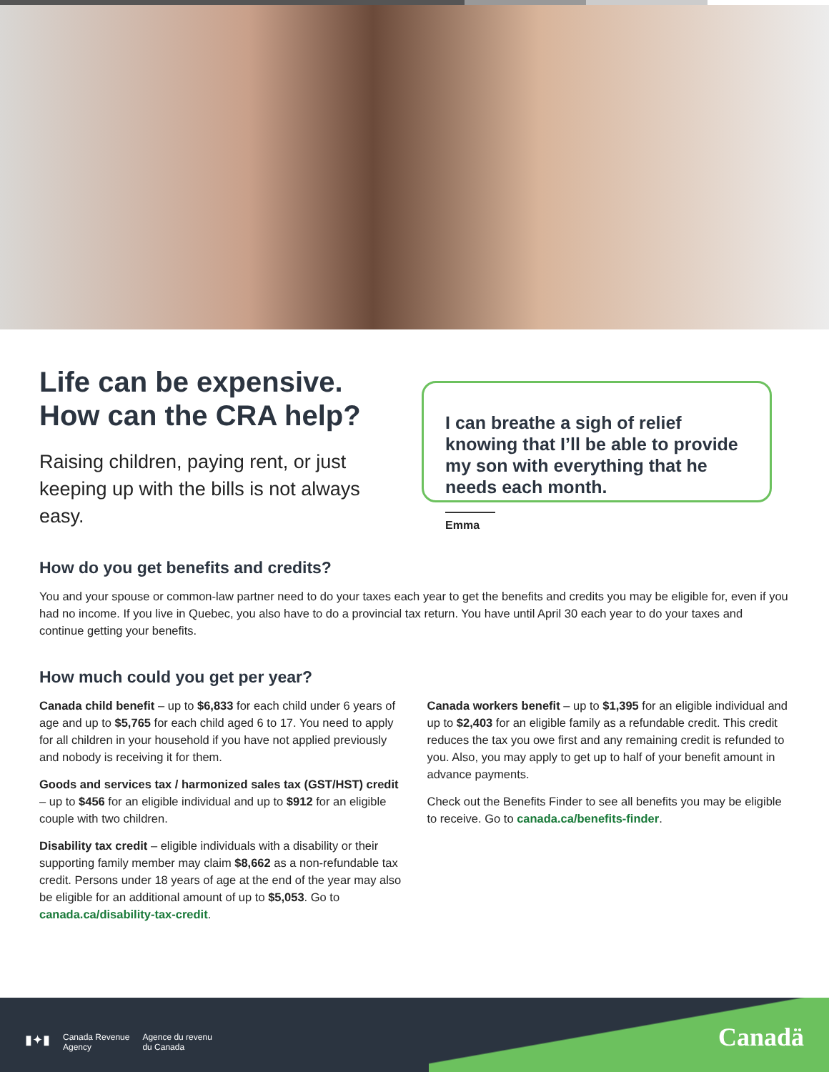Life can be expensive. How can the CRA help?
Raising children, paying rent, or just keeping up with the bills is not always easy.
I can breathe a sigh of relief knowing that I’ll be able to provide my son with everything that he needs each month.
Emma
How do you get benefits and credits?
You and your spouse or common-law partner need to do your taxes each year to get the benefits and credits you may be eligible for, even if you had no income. If you live in Quebec, you also have to do a provincial tax return. You have until April 30 each year to do your taxes and continue getting your benefits.
How much could you get per year?
Canada child benefit – up to $6,833 for each child under 6 years of age and up to $5,765 for each child aged 6 to 17. You need to apply for all children in your household if you have not applied previously and nobody is receiving it for them.
Goods and services tax / harmonized sales tax (GST/HST) credit – up to $456 for an eligible individual and up to $912 for an eligible couple with two children.
Disability tax credit – eligible individuals with a disability or their supporting family member may claim $8,662 as a non-refundable tax credit. Persons under 18 years of age at the end of the year may also be eligible for an additional amount of up to $5,053. Go to canada.ca/disability-tax-credit.
Canada workers benefit – up to $1,395 for an eligible individual and up to $2,403 for an eligible family as a refundable credit. This credit reduces the tax you owe first and any remaining credit is refunded to you. Also, you may apply to get up to half of your benefit amount in advance payments.
Check out the Benefits Finder to see all benefits you may be eligible to receive. Go to canada.ca/benefits-finder.
▮✦▮ Canada Revenue
Agency Agence du revenu
du Canada
Canadä